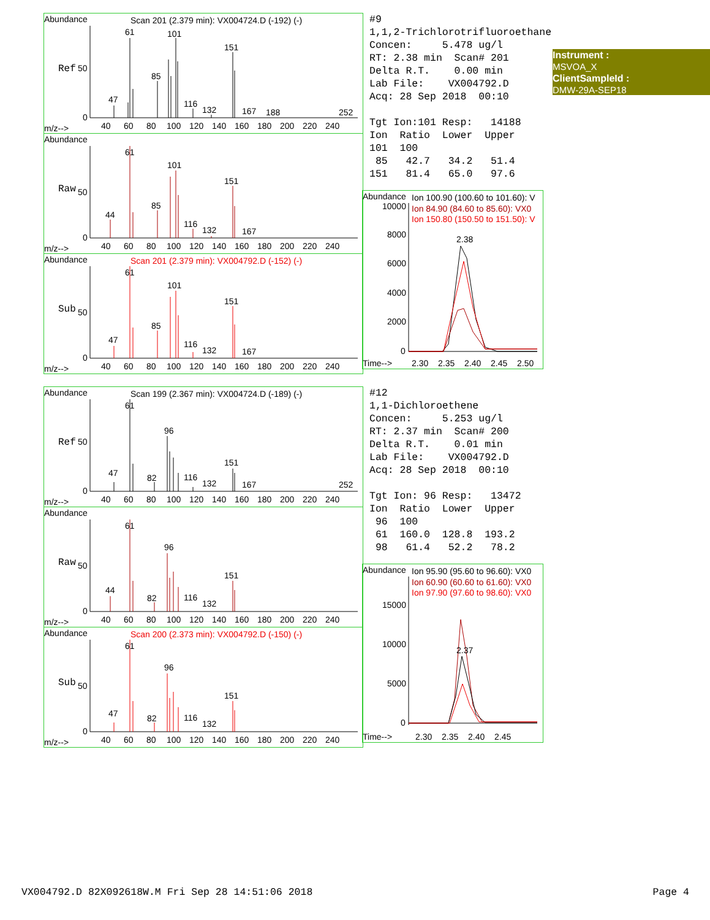Instrument :
MSVOA_X
ClientSampleId :
DMW-29A-SEP18
Abundance
Scan 201 (2.379 min): VX004724.D (-192) (-)
Ref
50
0
61
101
151
85
47
116
132
167
188
252
m/z-->
40
60
80
100
120
140
160
180
200
220
240
Abundance
Raw
50
0
61
101
151
85
44
116
132
167
m/z-->
40
60
80
100
120
140
160
180
200
220
240
Abundance
Scan 201 (2.379 min): VX004792.D (-152) (-)
Sub
50
0
61
101
151
85
47
116
132
167
m/z-->
40
60
80
100
120
140
160
180
200
220
240
#9
1,1,2-Trichlorotrifluoroethane
Concen:     5.478 ug/l
RT: 2.38 min  Scan# 201
Delta R.T.    0.00 min
Lab File:    VX004792.D
Acq: 28 Sep 2018  00:10

Tgt Ion:101 Resp:   14188
Ion  Ratio  Lower  Upper
101  100
 85   42.7   34.2   51.4
151   81.4   65.0   97.6
Abundance
Ion 100.90 (100.60 to 101.60): V
Ion 84.90 (84.60 to 85.60): VX0
Ion 150.80 (150.50 to 151.50): V
10000
8000
6000
4000
2000
0
2.38
Time-->
2.30
2.35
2.40
2.45
2.50
Abundance
Scan 199 (2.367 min): VX004724.D (-189) (-)
Ref
50
0
61
96
151
82
47
116
132
167
252
m/z-->
40
60
80
100
120
140
160
180
200
220
240
Abundance
Raw
50
0
61
96
151
82
44
116
132
m/z-->
40
60
80
100
120
140
160
180
200
220
240
Abundance
Scan 200 (2.373 min): VX004792.D (-150) (-)
Sub
50
0
61
96
151
82
47
116
132
m/z-->
40
60
80
100
120
140
160
180
200
220
240
#12
1,1-Dichloroethene
Concen:     5.253 ug/l
RT: 2.37 min  Scan# 200
Delta R.T.    0.01 min
Lab File:    VX004792.D
Acq: 28 Sep 2018  00:10

Tgt Ion: 96 Resp:   13472
Ion  Ratio  Lower  Upper
 96  100
 61  160.0  128.8  193.2
 98   61.4   52.2   78.2
Abundance
Ion 95.90 (95.60 to 96.60): VX0
Ion 60.90 (60.60 to 61.60): VX0
Ion 97.90 (97.60 to 98.60): VX0
15000
10000
5000
0
2.37
Time-->
2.30
2.35
2.40
2.45
VX004792.D 82X092618W.M Fri Sep 28 14:51:06 2018 Page 4